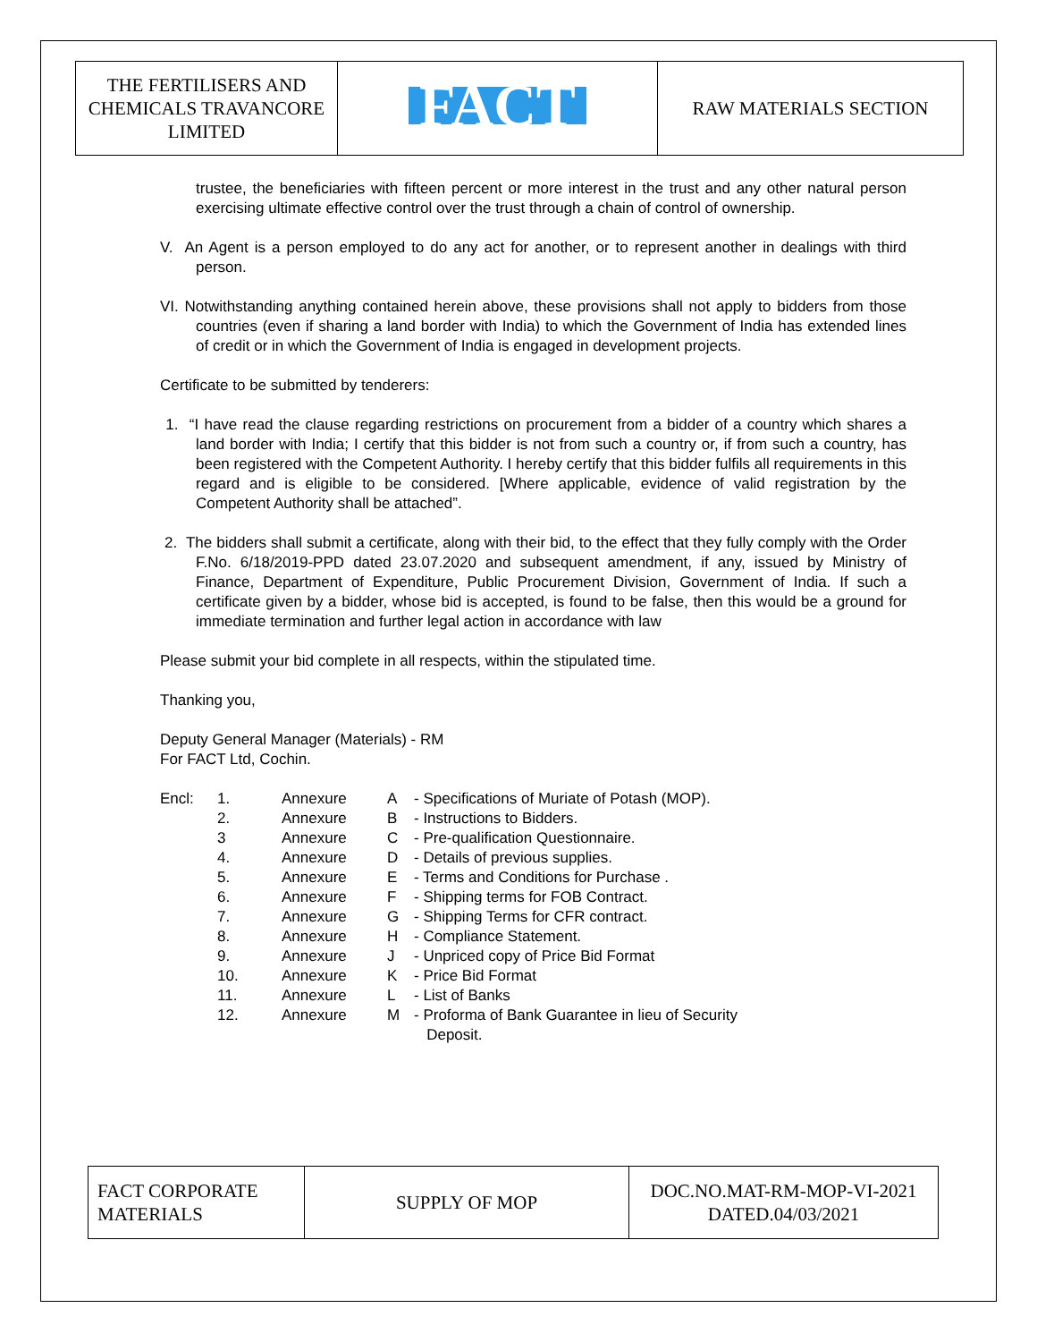| THE FERTILISERS AND CHEMICALS TRAVANCORE LIMITED | FACT | RAW MATERIALS SECTION |
trustee, the beneficiaries with fifteen percent or more interest in the trust and any other natural person exercising ultimate effective control over the trust through a chain of control of ownership.
V. An Agent is a person employed to do any act for another, or to represent another in dealings with third person.
VI. Notwithstanding anything contained herein above, these provisions shall not apply to bidders from those countries (even if sharing a land border with India) to which the Government of India has extended lines of credit or in which the Government of India is engaged in development projects.
Certificate to be submitted by tenderers:
1. “I have read the clause regarding restrictions on procurement from a bidder of a country which shares a land border with India; I certify that this bidder is not from such a country or, if from such a country, has been registered with the Competent Authority. I hereby certify that this bidder fulfils all requirements in this regard and is eligible to be considered. [Where applicable, evidence of valid registration by the Competent Authority shall be attached”.
2. The bidders shall submit a certificate, along with their bid, to the effect that they fully comply with the Order F.No. 6/18/2019-PPD dated 23.07.2020 and subsequent amendment, if any, issued by Ministry of Finance, Department of Expenditure, Public Procurement Division, Government of India. If such a certificate given by a bidder, whose bid is accepted, is found to be false, then this would be a ground for immediate termination and further legal action in accordance with law
Please submit your bid complete in all respects, within the stipulated time.
Thanking you,
Deputy General Manager (Materials) - RM
For FACT Ltd, Cochin.
| Encl: | 1. | Annexure | A | - Specifications of Muriate of Potash (MOP). |
| | 2. | Annexure | B | - Instructions to Bidders. |
| | 3 | Annexure | C | - Pre-qualification Questionnaire. |
| | 4. | Annexure | D | - Details of previous supplies. |
| | 5. | Annexure | E | - Terms and Conditions for Purchase . |
| | 6. | Annexure | F | - Shipping terms for FOB Contract. |
| | 7. | Annexure | G | - Shipping Terms for CFR contract. |
| | 8. | Annexure | H | - Compliance Statement. |
| | 9. | Annexure | J | - Unpriced copy of Price Bid Format |
| | 10. | Annexure | K | - Price Bid Format |
| | 11. | Annexure | L | - List of Banks |
| | 12. | Annexure | M | - Proforma of Bank Guarantee in lieu of Security Deposit. |
| FACT CORPORATE MATERIALS | SUPPLY OF MOP | DOC.NO.MAT-RM-MOP-VI-2021 DATED.04/03/2021 |